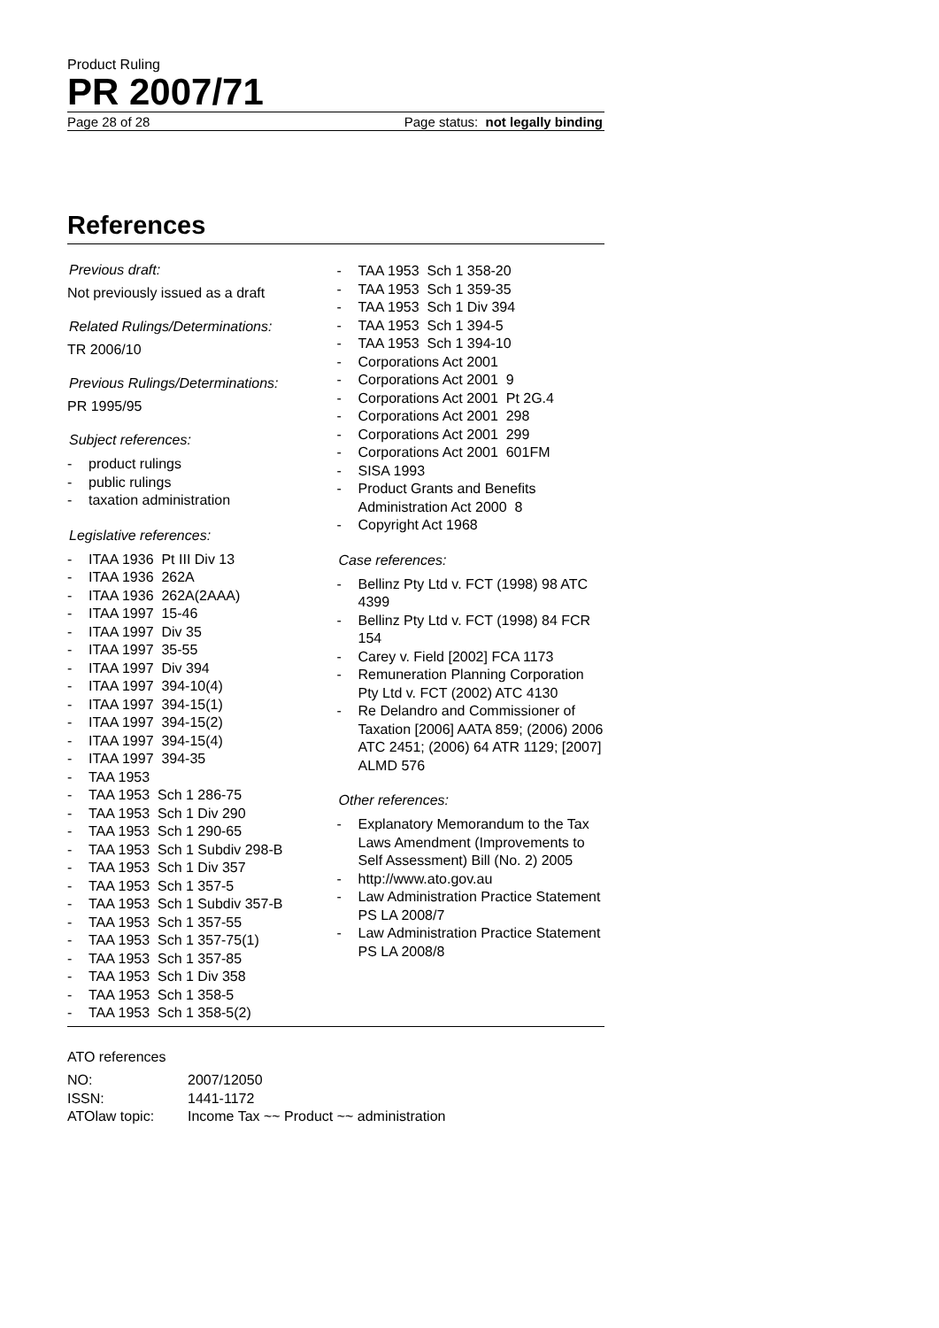Product Ruling
PR 2007/71
Page 28 of 28 Page status: not legally binding
References
Previous draft:
Not previously issued as a draft
Related Rulings/Determinations:
TR 2006/10
Previous Rulings/Determinations:
PR 1995/95
Subject references:
- product rulings
- public rulings
- taxation administration
Legislative references:
- ITAA 1936 Pt III Div 13
- ITAA 1936 262A
- ITAA 1936 262A(2AAA)
- ITAA 1997 15-46
- ITAA 1997 Div 35
- ITAA 1997 35-55
- ITAA 1997 Div 394
- ITAA 1997 394-10(4)
- ITAA 1997 394-15(1)
- ITAA 1997 394-15(2)
- ITAA 1997 394-15(4)
- ITAA 1997 394-35
- TAA 1953
- TAA 1953 Sch 1 286-75
- TAA 1953 Sch 1 Div 290
- TAA 1953 Sch 1 290-65
- TAA 1953 Sch 1 Subdiv 298-B
- TAA 1953 Sch 1 Div 357
- TAA 1953 Sch 1 357-5
- TAA 1953 Sch 1 Subdiv 357-B
- TAA 1953 Sch 1 357-55
- TAA 1953 Sch 1 357-75(1)
- TAA 1953 Sch 1 357-85
- TAA 1953 Sch 1 Div 358
- TAA 1953 Sch 1 358-5
- TAA 1953 Sch 1 358-5(2)
- TAA 1953 Sch 1 358-20
- TAA 1953 Sch 1 359-35
- TAA 1953 Sch 1 Div 394
- TAA 1953 Sch 1 394-5
- TAA 1953 Sch 1 394-10
- Corporations Act 2001
- Corporations Act 2001 9
- Corporations Act 2001 Pt 2G.4
- Corporations Act 2001 298
- Corporations Act 2001 299
- Corporations Act 2001 601FM
- SISA 1993
- Product Grants and Benefits Administration Act 2000 8
- Copyright Act 1968
Case references:
- Bellinz Pty Ltd v. FCT (1998) 98 ATC 4399
- Bellinz Pty Ltd v. FCT (1998) 84 FCR 154
- Carey v. Field [2002] FCA 1173
- Remuneration Planning Corporation Pty Ltd v. FCT (2002) ATC 4130
- Re Delandro and Commissioner of Taxation [2006] AATA 859; (2006) 2006 ATC 2451; (2006) 64 ATR 1129; [2007] ALMD 576
Other references:
- Explanatory Memorandum to the Tax Laws Amendment (Improvements to Self Assessment) Bill (No. 2) 2005
- http://www.ato.gov.au
- Law Administration Practice Statement PS LA 2008/7
- Law Administration Practice Statement PS LA 2008/8
ATO references
| NO: | 2007/12050 |
| ISSN: | 1441-1172 |
| ATOlaw topic: | Income Tax ~~ Product ~~ administration |